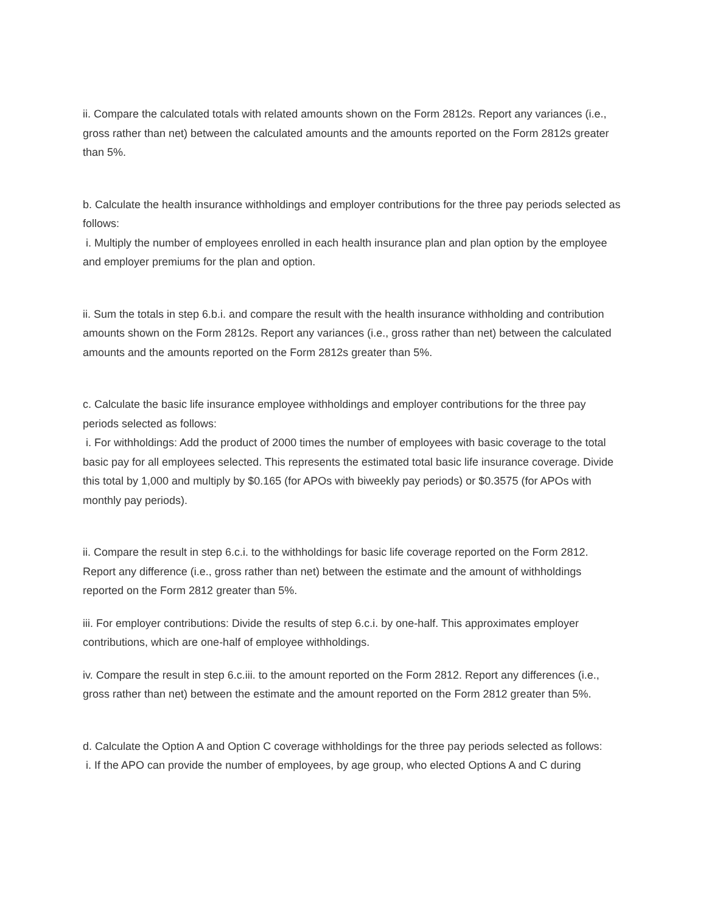ii. Compare the calculated totals with related amounts shown on the Form 2812s. Report any variances (i.e., gross rather than net) between the calculated amounts and the amounts reported on the Form 2812s greater than 5%.
b. Calculate the health insurance withholdings and employer contributions for the three pay periods selected as follows:
i. Multiply the number of employees enrolled in each health insurance plan and plan option by the employee and employer premiums for the plan and option.
ii. Sum the totals in step 6.b.i. and compare the result with the health insurance withholding and contribution amounts shown on the Form 2812s. Report any variances (i.e., gross rather than net) between the calculated amounts and the amounts reported on the Form 2812s greater than 5%.
c. Calculate the basic life insurance employee withholdings and employer contributions for the three pay periods selected as follows:
i. For withholdings: Add the product of 2000 times the number of employees with basic coverage to the total basic pay for all employees selected. This represents the estimated total basic life insurance coverage. Divide this total by 1,000 and multiply by $0.165 (for APOs with biweekly pay periods) or $0.3575 (for APOs with monthly pay periods).
ii. Compare the result in step 6.c.i. to the withholdings for basic life coverage reported on the Form 2812. Report any difference (i.e., gross rather than net) between the estimate and the amount of withholdings reported on the Form 2812 greater than 5%.
iii. For employer contributions: Divide the results of step 6.c.i. by one-half. This approximates employer contributions, which are one-half of employee withholdings.
iv. Compare the result in step 6.c.iii. to the amount reported on the Form 2812. Report any differences (i.e., gross rather than net) between the estimate and the amount reported on the Form 2812 greater than 5%.
d. Calculate the Option A and Option C coverage withholdings for the three pay periods selected as follows:
i. If the APO can provide the number of employees, by age group, who elected Options A and C during